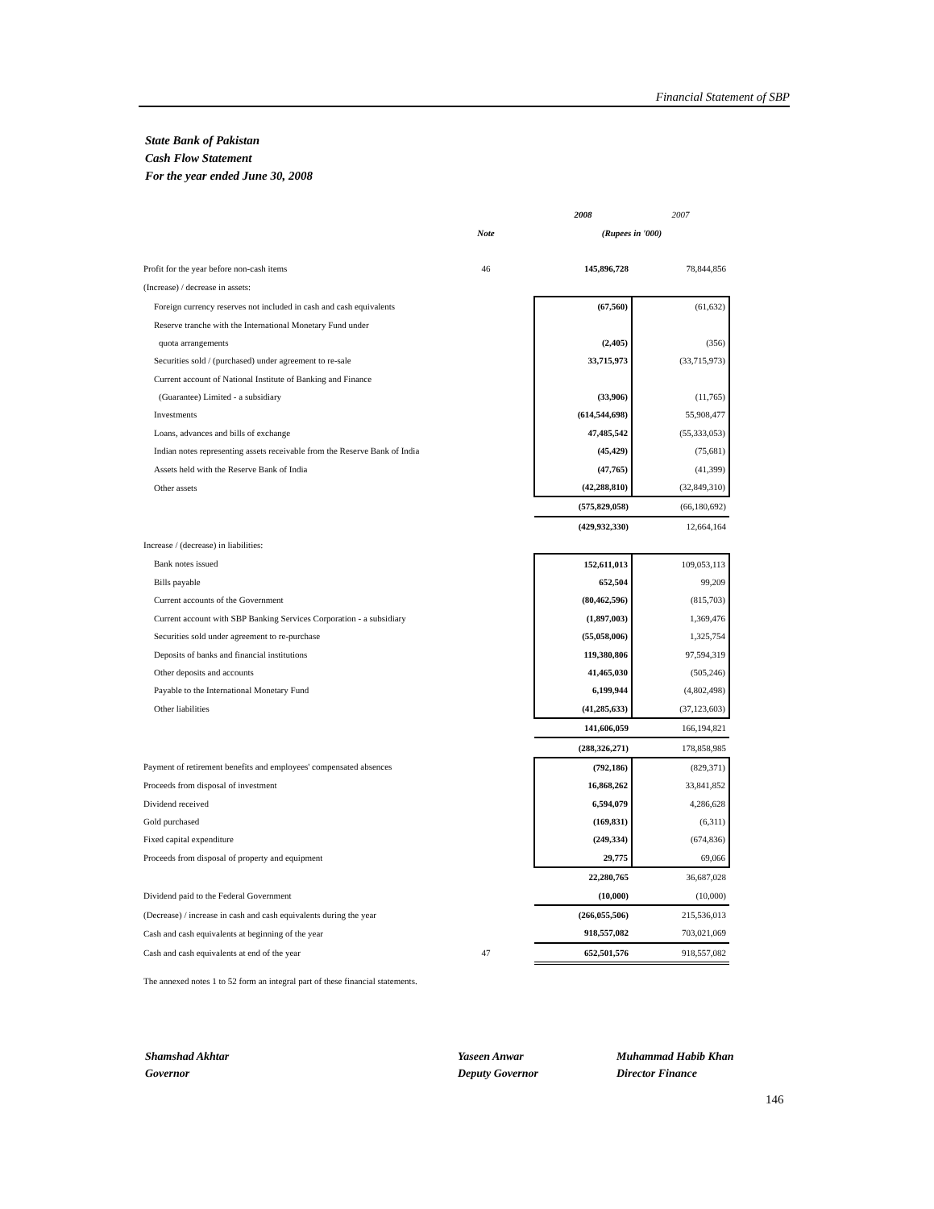Financial Statement of SBP
State Bank of Pakistan
Cash Flow Statement
For the year ended June 30, 2008
| | | | 2008 | 2007 |
| --- | --- | --- | --- | --- |
| | Note | | (Rupees in '000) | |
| Profit for the year before non-cash items | 46 | | 145,896,728 | 78,844,856 |
| (Increase) / decrease in assets: | | | | |
| Foreign currency reserves not included in cash and cash equivalents | | | (67,560) | (61,632) |
| Reserve tranche with the International Monetary Fund under | | | | |
| quota arrangements | | | (2,405) | (356) |
| Securities sold / (purchased) under agreement to re-sale | | | 33,715,973 | (33,715,973) |
| Current account of National Institute of Banking and Finance | | | | |
| (Guarantee) Limited - a subsidiary | | | (33,906) | (11,765) |
| Investments | | | (614,544,698) | 55,908,477 |
| Loans, advances and bills of exchange | | | 47,485,542 | (55,333,053) |
| Indian notes representing assets receivable from the Reserve Bank of India | | | (45,429) | (75,681) |
| Assets held with the Reserve Bank of India | | | (47,765) | (41,399) |
| Other assets | | | (42,288,810) | (32,849,310) |
| | | | (575,829,058) | (66,180,692) |
| | | | (429,932,330) | 12,664,164 |
| Increase / (decrease) in liabilities: | | | | |
| Bank notes issued | | | 152,611,013 | 109,053,113 |
| Bills payable | | | 652,504 | 99,209 |
| Current accounts of the Government | | | (80,462,596) | (815,703) |
| Current account with SBP Banking Services Corporation - a subsidiary | | | (1,897,003) | 1,369,476 |
| Securities sold under agreement to re-purchase | | | (55,058,006) | 1,325,754 |
| Deposits of banks and financial institutions | | | 119,380,806 | 97,594,319 |
| Other deposits and accounts | | | 41,465,030 | (505,246) |
| Payable to the International Monetary Fund | | | 6,199,944 | (4,802,498) |
| Other liabilities | | | (41,285,633) | (37,123,603) |
| | | | 141,606,059 | 166,194,821 |
| | | | (288,326,271) | 178,858,985 |
| Payment of retirement benefits and employees' compensated absences | | | (792,186) | (829,371) |
| Proceeds from disposal of investment | | | 16,868,262 | 33,841,852 |
| Dividend received | | | 6,594,079 | 4,286,628 |
| Gold purchased | | | (169,831) | (6,311) |
| Fixed capital expenditure | | | (249,334) | (674,836) |
| Proceeds from disposal of property and equipment | | | 29,775 | 69,066 |
| | | | 22,280,765 | 36,687,028 |
| Dividend paid to the Federal Government | | | (10,000) | (10,000) |
| (Decrease) / increase in cash and cash equivalents during the year | | | (266,055,506) | 215,536,013 |
| Cash and cash equivalents at beginning of the year | | | 918,557,082 | 703,021,069 |
| Cash and cash equivalents at end of the year | 47 | | 652,501,576 | 918,557,082 |
| The annexed notes 1 to 52 form an integral part of these financial statements. | | | | |
Shamshad Akhtar
Governor
Yaseen Anwar
Deputy Governor
Muhammad Habib Khan
Director Finance
146